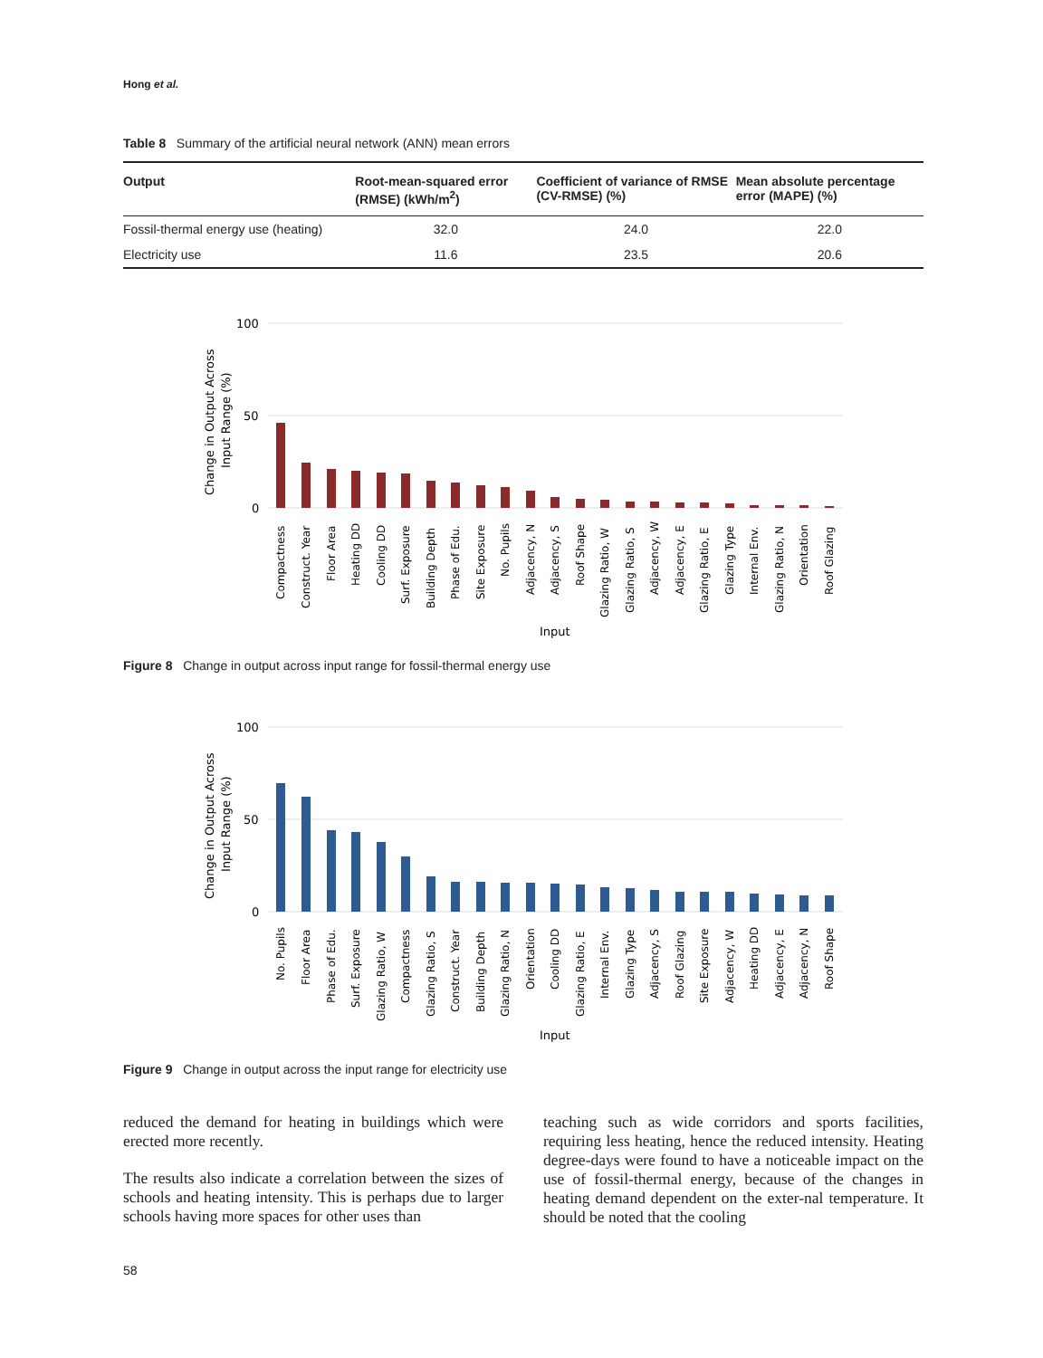Hong et al.
Table 8 Summary of the artificial neural network (ANN) mean errors
| Output | Root-mean-squared error (RMSE) (kWh/m<sup>2</sup>) | Coefficient of variance of RMSE (CV-RMSE) (%) | Mean absolute percentage error (MAPE) (%) |
| --- | --- | --- | --- |
| Fossil-thermal energy use (heating) | 32.0 | 24.0 | 22.0 |
| Electricity use | 11.6 | 23.5 | 20.6 |
Change in Output Across
Input Range (%)
100
50
0
Compactness
Construct. Year
Floor Area
Heating DD
Cooling DD
Surf. Exposure
Building Depth
Phase of Edu.
Site Exposure
No. Pupils
Adjacency, N
Adjacency, S
Roof Shape
Glazing Ratio, W
Glazing Ratio, S
Adjacency, W
Adjacency, E
Glazing Ratio, E
Glazing Type
Internal Env.
Glazing Ratio, N
Orientation
Roof Glazing
Input
Figure 8 Change in output across input range for fossil-thermal energy use
Change in Output Across
Input Range (%)
100
50
0
No. Pupils
Floor Area
Phase of Edu.
Surf. Exposure
Glazing Ratio, W
Compactness
Glazing Ratio, S
Construct. Year
Building Depth
Glazing Ratio, N
Orientation
Cooling DD
Glazing Ratio, E
Internal Env.
Glazing Type
Adjacency, S
Roof Glazing
Site Exposure
Adjacency, W
Heating DD
Adjacency, E
Adjacency, N
Roof Shape
Input
Figure 9 Change in output across the input range for electricity use
reduced the demand for heating in buildings which were erected more recently.
The results also indicate a correlation between the sizes of schools and heating intensity. This is perhaps due to larger schools having more spaces for other uses than
teaching such as wide corridors and sports facilities, requiring less heating, hence the reduced intensity. Heating degree-days were found to have a noticeable impact on the use of fossil-thermal energy, because of the changes in heating demand dependent on the exter-nal temperature. It should be noted that the cooling
58